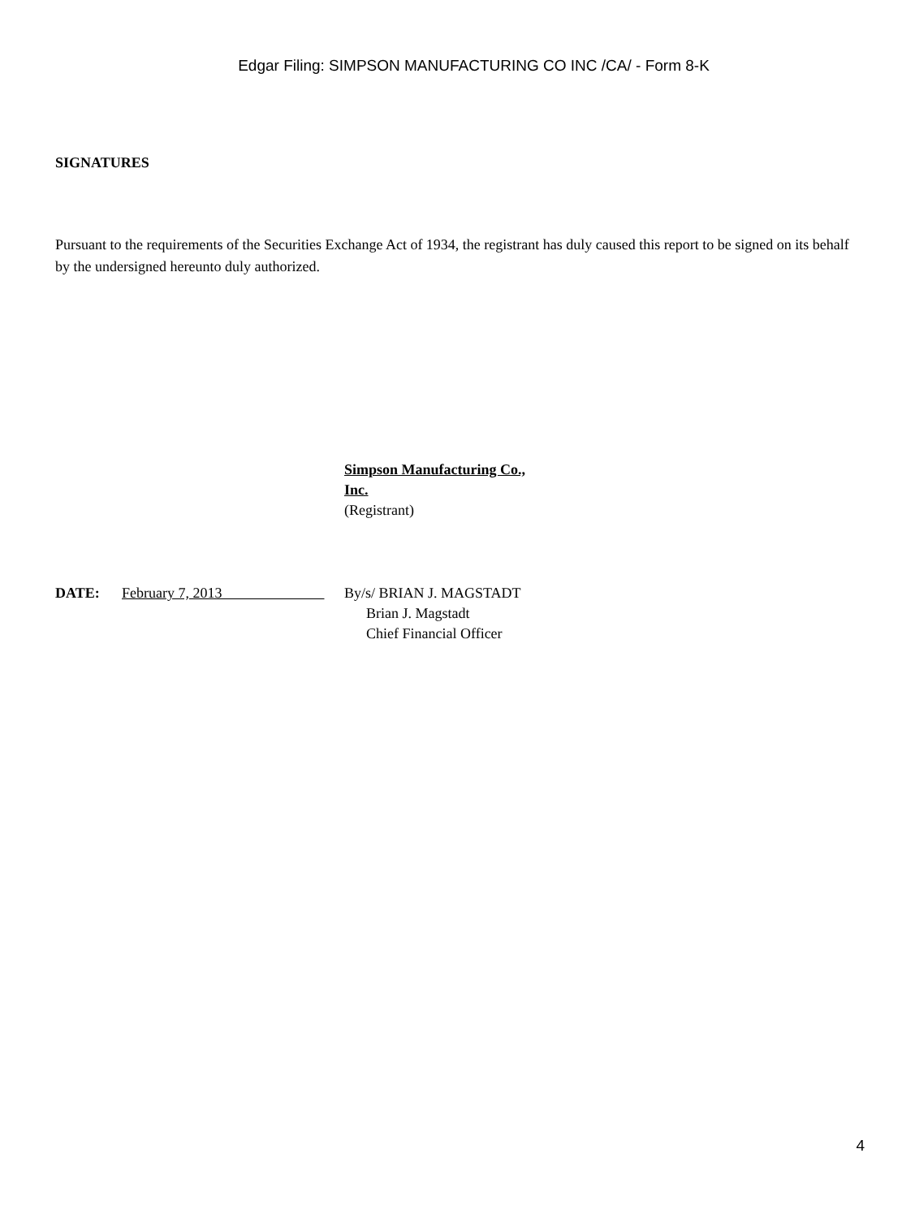Edgar Filing: SIMPSON MANUFACTURING CO INC /CA/ - Form 8-K
SIGNATURES
Pursuant to the requirements of the Securities Exchange Act of 1934, the registrant has duly caused this report to be signed on its behalf by the undersigned hereunto duly authorized.
Simpson Manufacturing Co.,
Inc.
(Registrant)
DATE: February 7, 2013 By/s/ BRIAN J. MAGSTADT
Brian J. Magstadt
Chief Financial Officer
4